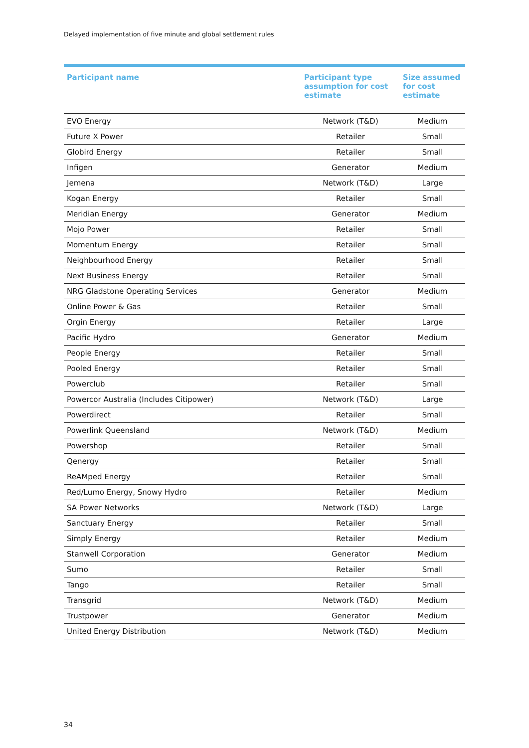Delayed implementation of five minute and global settlement rules
| Participant name | Participant type assumption for cost estimate | Size assumed for cost estimate |
| --- | --- | --- |
| EVO Energy | Network (T&D) | Medium |
| Future X Power | Retailer | Small |
| Globird Energy | Retailer | Small |
| Infigen | Generator | Medium |
| Jemena | Network (T&D) | Large |
| Kogan Energy | Retailer | Small |
| Meridian Energy | Generator | Medium |
| Mojo Power | Retailer | Small |
| Momentum Energy | Retailer | Small |
| Neighbourhood Energy | Retailer | Small |
| Next Business Energy | Retailer | Small |
| NRG Gladstone Operating Services | Generator | Medium |
| Online Power & Gas | Retailer | Small |
| Orgin Energy | Retailer | Large |
| Pacific Hydro | Generator | Medium |
| People Energy | Retailer | Small |
| Pooled Energy | Retailer | Small |
| Powerclub | Retailer | Small |
| Powercor Australia (Includes Citipower) | Network (T&D) | Large |
| Powerdirect | Retailer | Small |
| Powerlink Queensland | Network (T&D) | Medium |
| Powershop | Retailer | Small |
| Qenergy | Retailer | Small |
| ReAMped Energy | Retailer | Small |
| Red/Lumo Energy, Snowy Hydro | Retailer | Medium |
| SA Power Networks | Network (T&D) | Large |
| Sanctuary Energy | Retailer | Small |
| Simply Energy | Retailer | Medium |
| Stanwell Corporation | Generator | Medium |
| Sumo | Retailer | Small |
| Tango | Retailer | Small |
| Transgrid | Network (T&D) | Medium |
| Trustpower | Generator | Medium |
| United Energy Distribution | Network (T&D) | Medium |
34